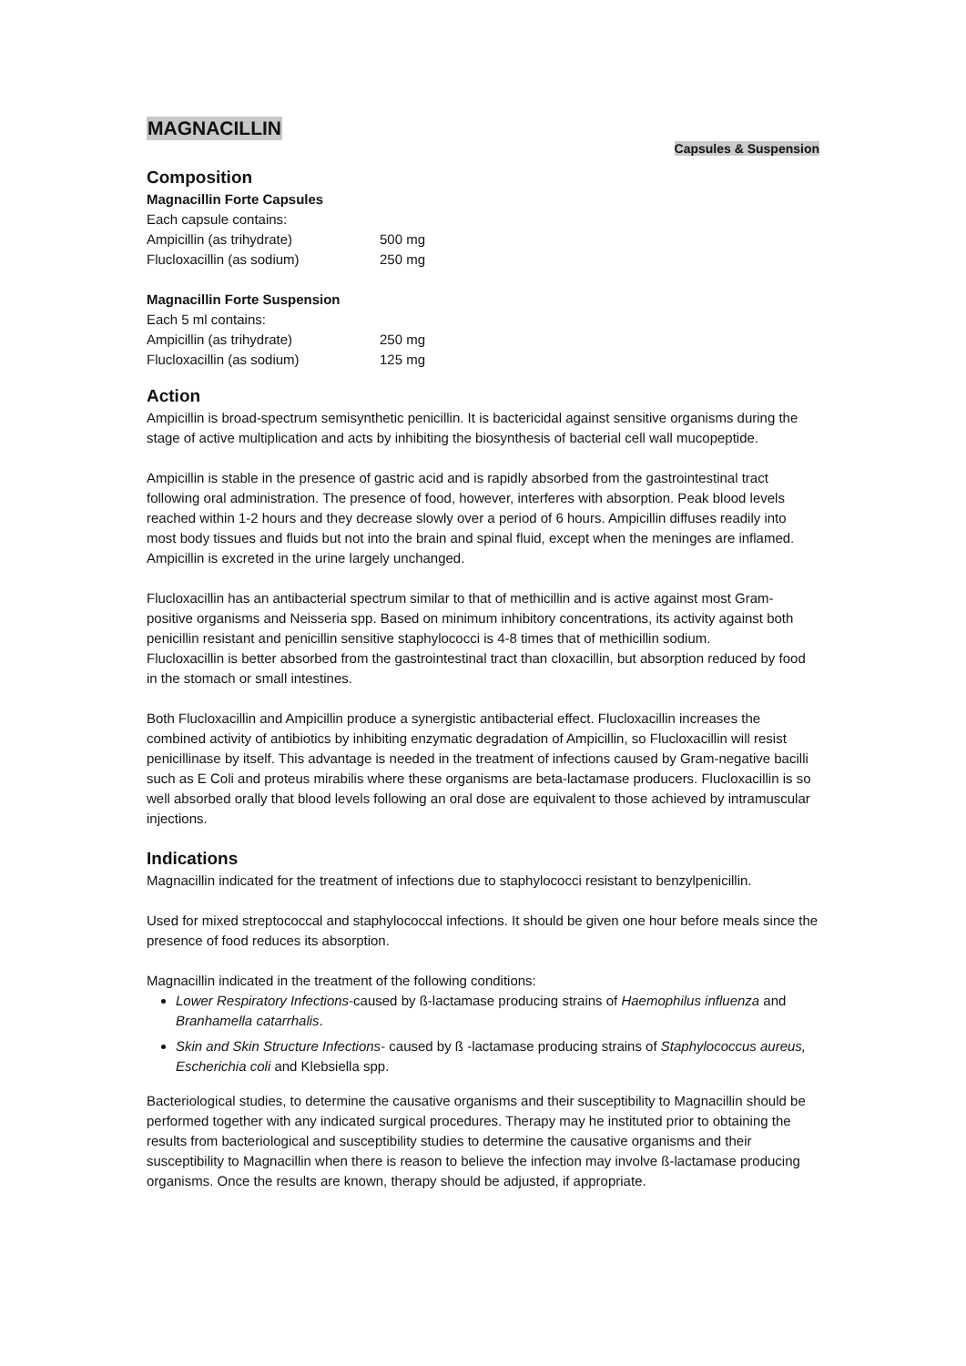MAGNACILLIN
Capsules & Suspension
Composition
Magnacillin Forte Capsules
| Each capsule contains: | |
| Ampicillin (as trihydrate) | 500 mg |
| Flucloxacillin (as sodium) | 250 mg |
Magnacillin Forte Suspension
| Each 5 ml contains: | |
| Ampicillin (as trihydrate) | 250 mg |
| Flucloxacillin (as sodium) | 125 mg |
Action
Ampicillin is broad-spectrum semisynthetic penicillin. It is bactericidal against sensitive organisms during the stage of active multiplication and acts by inhibiting the biosynthesis of bacterial cell wall mucopeptide.
Ampicillin is stable in the presence of gastric acid and is rapidly absorbed from the gastrointestinal tract following oral administration. The presence of food, however, interferes with absorption. Peak blood levels reached within 1-2 hours and they decrease slowly over a period of 6 hours. Ampicillin diffuses readily into most body tissues and fluids but not into the brain and spinal fluid, except when the meninges are inflamed. Ampicillin is excreted in the urine largely unchanged.
Flucloxacillin has an antibacterial spectrum similar to that of methicillin and is active against most Gram-positive organisms and Neisseria spp. Based on minimum inhibitory concentrations, its activity against both penicillin resistant and penicillin sensitive staphylococci is 4-8 times that of methicillin sodium.
Flucloxacillin is better absorbed from the gastrointestinal tract than cloxacillin, but absorption reduced by food in the stomach or small intestines.
Both Flucloxacillin and Ampicillin produce a synergistic antibacterial effect. Flucloxacillin increases the combined activity of antibiotics by inhibiting enzymatic degradation of Ampicillin, so Flucloxacillin will resist penicillinase by itself. This advantage is needed in the treatment of infections caused by Gram-negative bacilli such as E Coli and proteus mirabilis where these organisms are beta-lactamase producers. Flucloxacillin is so well absorbed orally that blood levels following an oral dose are equivalent to those achieved by intramuscular injections.
Indications
Magnacillin indicated for the treatment of infections due to staphylococci resistant to benzylpenicillin.
Used for mixed streptococcal and staphylococcal infections. It should be given one hour before meals since the presence of food reduces its absorption.
Magnacillin indicated in the treatment of the following conditions:
Lower Respiratory Infections-caused by ß-lactamase producing strains of Haemophilus influenza and Branhamella catarrhalis.
Skin and Skin Structure Infections- caused by ß -lactamase producing strains of Staphylococcus aureus, Escherichia coli and Klebsiella spp.
Bacteriological studies, to determine the causative organisms and their susceptibility to Magnacillin should be performed together with any indicated surgical procedures. Therapy may he instituted prior to obtaining the results from bacteriological and susceptibility studies to determine the causative organisms and their susceptibility to Magnacillin when there is reason to believe the infection may involve ß-lactamase producing organisms. Once the results are known, therapy should be adjusted, if appropriate.